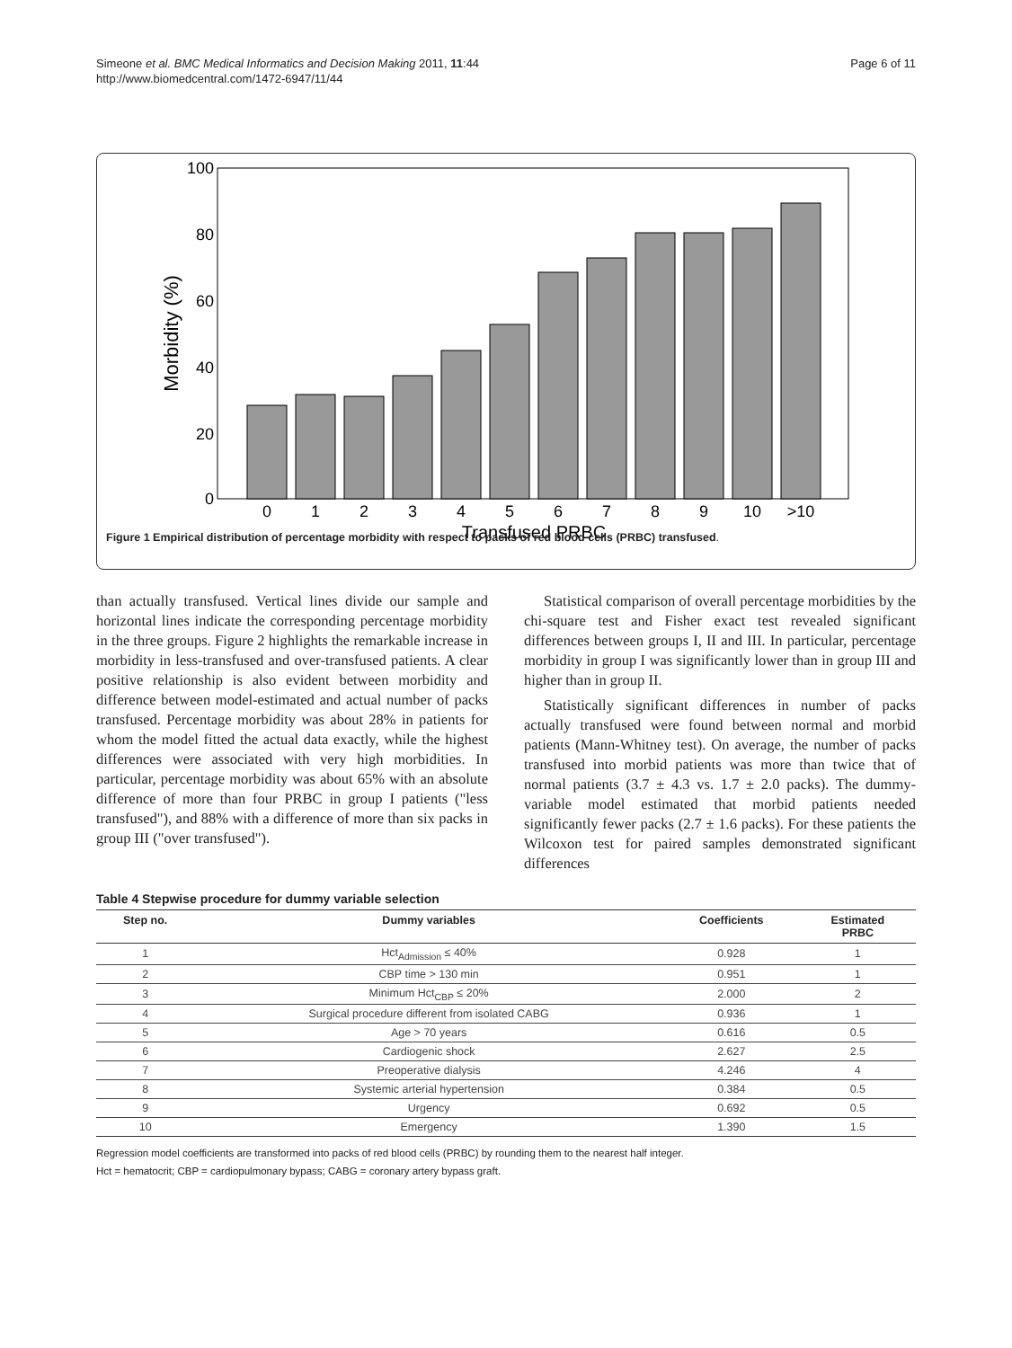Simeone et al. BMC Medical Informatics and Decision Making 2011, 11:44
http://www.biomedcentral.com/1472-6947/11/44
Page 6 of 11
0
20
40
60
80
100
Morbidity (%)
0
1
2
3
4
5
6
7
8
9
10
>10
Transfused PRBC
Figure 1 Empirical distribution of percentage morbidity with respect to packs of red blood cells (PRBC) transfused.
than actually transfused. Vertical lines divide our sample and horizontal lines indicate the corresponding percentage morbidity in the three groups. Figure 2 highlights the remarkable increase in morbidity in less-transfused and over-transfused patients. A clear positive relationship is also evident between morbidity and difference between model-estimated and actual number of packs transfused. Percentage morbidity was about 28% in patients for whom the model fitted the actual data exactly, while the highest differences were associated with very high morbidities. In particular, percentage morbidity was about 65% with an absolute difference of more than four PRBC in group I patients ("less transfused"), and 88% with a difference of more than six packs in group III ("over transfused").
Statistical comparison of overall percentage morbidities by the chi-square test and Fisher exact test revealed significant differences between groups I, II and III. In particular, percentage morbidity in group I was significantly lower than in group III and higher than in group II.
Statistically significant differences in number of packs actually transfused were found between normal and morbid patients (Mann-Whitney test). On average, the number of packs transfused into morbid patients was more than twice that of normal patients (3.7 ± 4.3 vs. 1.7 ± 2.0 packs). The dummy-variable model estimated that morbid patients needed significantly fewer packs (2.7 ± 1.6 packs). For these patients the Wilcoxon test for paired samples demonstrated significant differences
Table 4 Stepwise procedure for dummy variable selection
| Step no. | Dummy variables | Coefficients | Estimated PRBC |
| --- | --- | --- | --- |
| 1 | Hct<sub>Admission</sub> ≤ 40% | 0.928 | 1 |
| 2 | CBP time > 130 min | 0.951 | 1 |
| 3 | Minimum Hct<sub>CBP</sub> ≤ 20% | 2.000 | 2 |
| 4 | Surgical procedure different from isolated CABG | 0.936 | 1 |
| 5 | Age > 70 years | 0.616 | 0.5 |
| 6 | Cardiogenic shock | 2.627 | 2.5 |
| 7 | Preoperative dialysis | 4.246 | 4 |
| 8 | Systemic arterial hypertension | 0.384 | 0.5 |
| 9 | Urgency | 0.692 | 0.5 |
| 10 | Emergency | 1.390 | 1.5 |
Regression model coefficients are transformed into packs of red blood cells (PRBC) by rounding them to the nearest half integer.
Hct = hematocrit; CBP = cardiopulmonary bypass; CABG = coronary artery bypass graft.